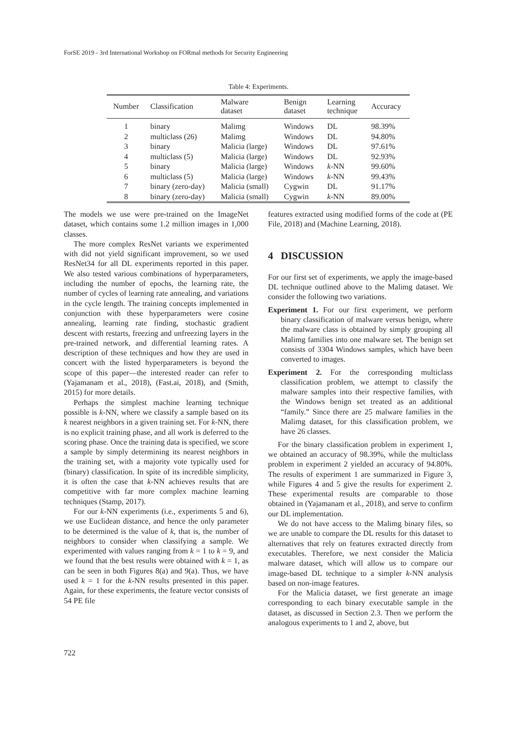ForSE 2019 - 3rd International Workshop on FORmal methods for Security Engineering
Table 4: Experiments.
| Number | Classification | Malware dataset | Benign dataset | Learning technique | Accuracy |
| --- | --- | --- | --- | --- | --- |
| 1 | binary | Malimg | Windows | DL | 98.39% |
| 2 | multiclass (26) | Malimg | Windows | DL | 94.80% |
| 3 | binary | Malicia (large) | Windows | DL | 97.61% |
| 4 | multiclass (5) | Malicia (large) | Windows | DL | 92.93% |
| 5 | binary | Malicia (large) | Windows | k -NN | 99.60% |
| 6 | multiclass (5) | Malicia (large) | Windows | k -NN | 99.43% |
| 7 | binary (zero-day) | Malicia (small) | Cygwin | DL | 91.17% |
| 8 | binary (zero-day) | Malicia (small) | Cygwin | k -NN | 89.00% |
The models we use were pre-trained on the ImageNet dataset, which contains some 1.2 million images in 1,000 classes.
The more complex ResNet variants we experimented with did not yield significant improvement, so we used ResNet34 for all DL experiments reported in this paper. We also tested various combinations of hyperparameters, including the number of epochs, the learning rate, the number of cycles of learning rate annealing, and variations in the cycle length. The training concepts implemented in conjunction with these hyperparameters were cosine annealing, learning rate finding, stochastic gradient descent with restarts, freezing and unfreezing layers in the pre-trained network, and differential learning rates. A description of these techniques and how they are used in concert with the listed hyperparameters is beyond the scope of this paper—the interested reader can refer to (Yajamanam et al., 2018), (Fast.ai, 2018), and (Smith, 2015) for more details.
Perhaps the simplest machine learning technique possible is k-NN, where we classify a sample based on its k nearest neighbors in a given training set. For k-NN, there is no explicit training phase, and all work is deferred to the scoring phase. Once the training data is specified, we score a sample by simply determining its nearest neighbors in the training set, with a majority vote typically used for (binary) classification. In spite of its incredible simplicity, it is often the case that k-NN achieves results that are competitive with far more complex machine learning techniques (Stamp, 2017).
For our k-NN experiments (i.e., experiments 5 and 6), we use Euclidean distance, and hence the only parameter to be determined is the value of k, that is, the number of neighbors to consider when classifying a sample. We experimented with values ranging from k = 1 to k = 9, and we found that the best results were obtained with k = 1, as can be seen in both Figures 8(a) and 9(a). Thus, we have used k = 1 for the k-NN results presented in this paper. Again, for these experiments, the feature vector consists of 54 PE file
features extracted using modified forms of the code at (PE File, 2018) and (Machine Learning, 2018).
4 DISCUSSION
For our first set of experiments, we apply the image-based DL technique outlined above to the Malimg dataset. We consider the following two variations.
Experiment 1. For our first experiment, we perform binary classification of malware versus benign, where the malware class is obtained by simply grouping all Malimg families into one malware set. The benign set consists of 3304 Windows samples, which have been converted to images.
Experiment 2. For the corresponding multiclass classification problem, we attempt to classify the malware samples into their respective families, with the Windows benign set treated as an additional “family.” Since there are 25 malware families in the Malimg dataset, for this classification problem, we have 26 classes.
For the binary classification problem in experiment 1, we obtained an accuracy of 98.39%, while the multiclass problem in experiment 2 yielded an accuracy of 94.80%. The results of experiment 1 are summarized in Figure 3, while Figures 4 and 5 give the results for experiment 2. These experimental results are comparable to those obtained in (Yajamanam et al., 2018), and serve to confirm our DL implementation.
We do not have access to the Malimg binary files, so we are unable to compare the DL results for this dataset to alternatives that rely on features extracted directly from executables. Therefore, we next consider the Malicia malware dataset, which will allow us to compare our image-based DL technique to a simpler k-NN analysis based on non-image features.
For the Malicia dataset, we first generate an image corresponding to each binary executable sample in the dataset, as discussed in Section 2.3. Then we perform the analogous experiments to 1 and 2, above, but
722